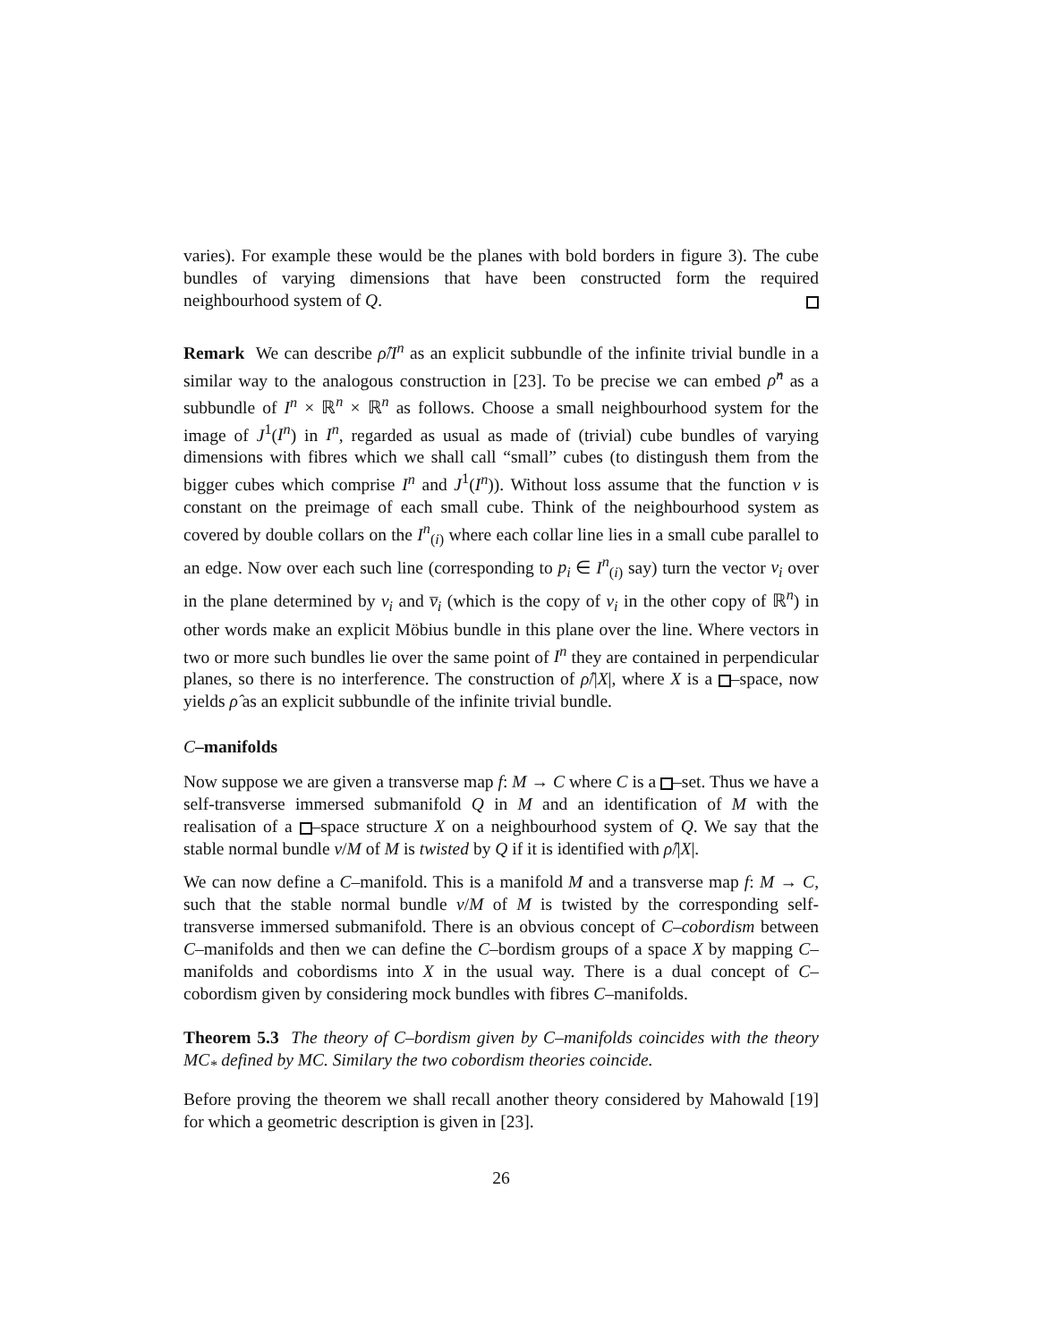varies). For example these would be the planes with bold borders in figure 3). The cube bundles of varying dimensions that have been constructed form the required neighbourhood system of Q.
Remark We can describe ρ̂/I<sup>n</sup> as an explicit subbundle of the infinite trivial bundle in a similar way to the analogous construction in [23]. To be precise we can embed ρ̂<sup>n</sup> as a subbundle of I<sup>n</sup> × ℝ<sup>n</sup> × ℝ<sup>n</sup> as follows. Choose a small neighbourhood system for the image of J<sup>1</sup>(I<sup>n</sup>) in I<sup>n</sup>, regarded as usual as made of (trivial) cube bundles of varying dimensions with fibres which we shall call “small” cubes (to distingush them from the bigger cubes which comprise I<sup>n</sup> and J<sup>1</sup>(I<sup>n</sup>)). Without loss assume that the function v is constant on the preimage of each small cube. Think of the neighbourhood system as covered by double collars on the I<sup>n</sup><sub>(i)</sub> where each collar line lies in a small cube parallel to an edge. Now over each such line (corresponding to p<sub>i</sub> ∈ I<sup>n</sup><sub>(i)</sub> say) turn the vector v<sub>i</sub> over in the plane determined by v<sub>i</sub> and v̅<sub>i</sub> (which is the copy of v<sub>i</sub> in the other copy of ℝ<sup>n</sup>) in other words make an explicit Möbius bundle in this plane over the line. Where vectors in two or more such bundles lie over the same point of I<sup>n</sup> they are contained in perpendicular planes, so there is no interference. The construction of ρ̂/|X|, where X is a –space, now yields ρ̂ as an explicit subbundle of the infinite trivial bundle.
C–manifolds
Now suppose we are given a transverse map f: M → C where C is a –set. Thus we have a self-transverse immersed submanifold Q in M and an identification of M with the realisation of a –space structure X on a neighbourhood system of Q. We say that the stable normal bundle ν/M of M is twisted by Q if it is identified with ρ̂/|X|.
We can now define a C–manifold. This is a manifold M and a transverse map f: M → C, such that the stable normal bundle ν/M of M is twisted by the corresponding self-transverse immersed submanifold. There is an obvious concept of C–cobordism between C–manifolds and then we can define the C–bordism groups of a space X by mapping C–manifolds and cobordisms into X in the usual way. There is a dual concept of C–cobordism given by considering mock bundles with fibres C–manifolds.
Theorem 5.3 The theory of C–bordism given by C–manifolds coincides with the theory MC<sub>*</sub> defined by MC. Similary the two cobordism theories coincide.
Before proving the theorem we shall recall another theory considered by Mahowald [19] for which a geometric description is given in [23].
26